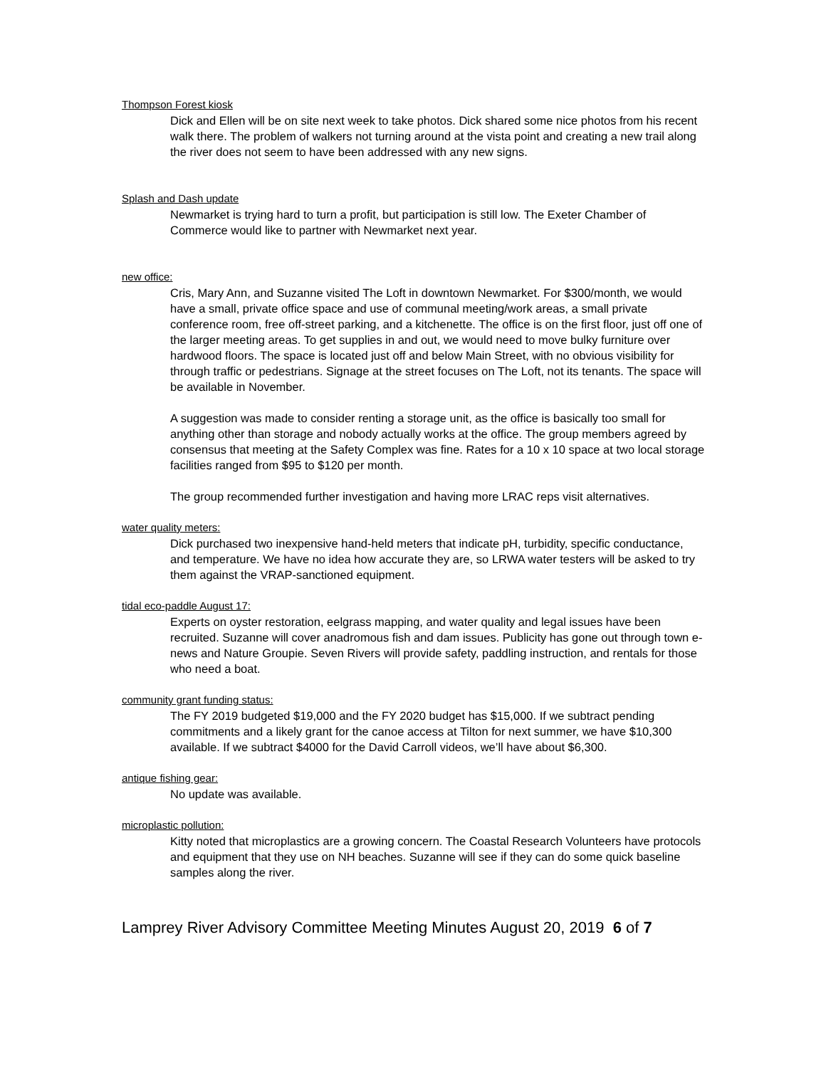Thompson Forest kiosk
Dick and Ellen will be on site next week to take photos. Dick shared some nice photos from his recent walk there. The problem of walkers not turning around at the vista point and creating a new trail along the river does not seem to have been addressed with any new signs.
Splash and Dash update
Newmarket is trying hard to turn a profit, but participation is still low. The Exeter Chamber of Commerce would like to partner with Newmarket next year.
new office:
Cris, Mary Ann, and Suzanne visited The Loft in downtown Newmarket. For $300/month, we would have a small, private office space and use of communal meeting/work areas, a small private conference room, free off-street parking, and a kitchenette. The office is on the first floor, just off one of the larger meeting areas. To get supplies in and out, we would need to move bulky furniture over hardwood floors. The space is located just off and below Main Street, with no obvious visibility for through traffic or pedestrians. Signage at the street focuses on The Loft, not its tenants. The space will be available in November.
A suggestion was made to consider renting a storage unit, as the office is basically too small for anything other than storage and nobody actually works at the office. The group members agreed by consensus that meeting at the Safety Complex was fine. Rates for a 10 x 10 space at two local storage facilities ranged from $95 to $120 per month.
The group recommended further investigation and having more LRAC reps visit alternatives.
water quality meters:
Dick purchased two inexpensive hand-held meters that indicate pH, turbidity, specific conductance, and temperature. We have no idea how accurate they are, so LRWA water testers will be asked to try them against the VRAP-sanctioned equipment.
tidal eco-paddle August 17:
Experts on oyster restoration, eelgrass mapping, and water quality and legal issues have been recruited. Suzanne will cover anadromous fish and dam issues. Publicity has gone out through town e-news and Nature Groupie. Seven Rivers will provide safety, paddling instruction, and rentals for those who need a boat.
community grant funding status:
The FY 2019 budgeted $19,000 and the FY 2020 budget has $15,000. If we subtract pending commitments and a likely grant for the canoe access at Tilton for next summer, we have $10,300 available. If we subtract $4000 for the David Carroll videos, we’ll have about $6,300.
antique fishing gear:
No update was available.
microplastic pollution:
Kitty noted that microplastics are a growing concern. The Coastal Research Volunteers have protocols and equipment that they use on NH beaches. Suzanne will see if they can do some quick baseline samples along the river.
Lamprey River Advisory Committee Meeting Minutes August 20, 2019 6 of 7